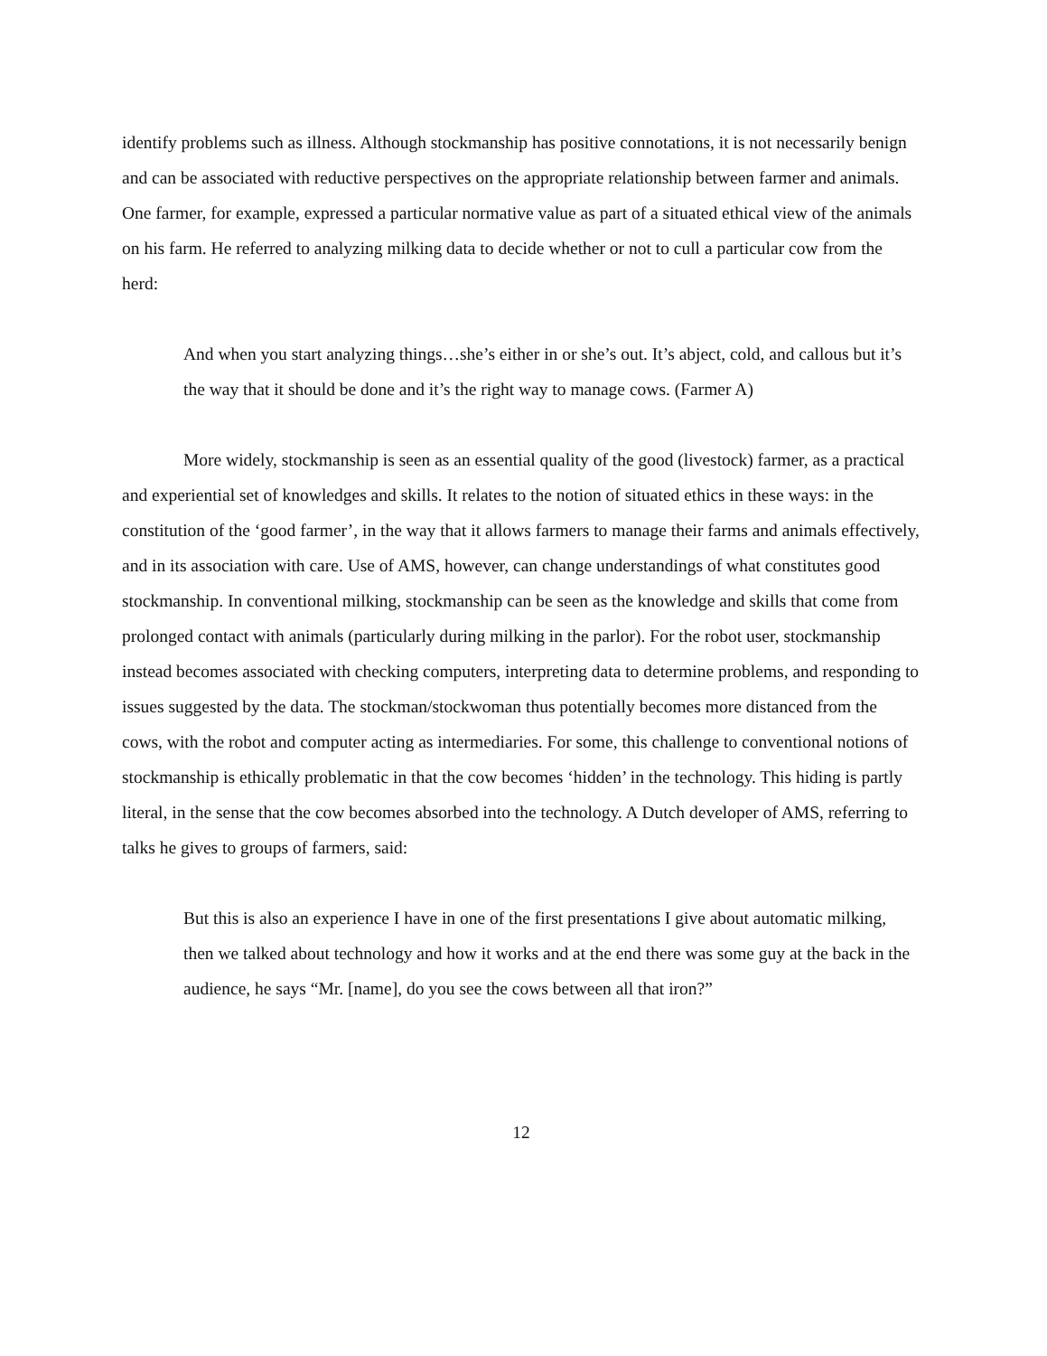identify problems such as illness. Although stockmanship has positive connotations, it is not necessarily benign and can be associated with reductive perspectives on the appropriate relationship between farmer and animals. One farmer, for example, expressed a particular normative value as part of a situated ethical view of the animals on his farm. He referred to analyzing milking data to decide whether or not to cull a particular cow from the herd:
And when you start analyzing things…she’s either in or she’s out. It’s abject, cold, and callous but it’s the way that it should be done and it’s the right way to manage cows. (Farmer A)
More widely, stockmanship is seen as an essential quality of the good (livestock) farmer, as a practical and experiential set of knowledges and skills. It relates to the notion of situated ethics in these ways: in the constitution of the ‘good farmer’, in the way that it allows farmers to manage their farms and animals effectively, and in its association with care. Use of AMS, however, can change understandings of what constitutes good stockmanship. In conventional milking, stockmanship can be seen as the knowledge and skills that come from prolonged contact with animals (particularly during milking in the parlor). For the robot user, stockmanship instead becomes associated with checking computers, interpreting data to determine problems, and responding to issues suggested by the data. The stockman/stockwoman thus potentially becomes more distanced from the cows, with the robot and computer acting as intermediaries. For some, this challenge to conventional notions of stockmanship is ethically problematic in that the cow becomes ‘hidden’ in the technology. This hiding is partly literal, in the sense that the cow becomes absorbed into the technology. A Dutch developer of AMS, referring to talks he gives to groups of farmers, said:
But this is also an experience I have in one of the first presentations I give about automatic milking, then we talked about technology and how it works and at the end there was some guy at the back in the audience, he says “Mr. [name], do you see the cows between all that iron?”
12